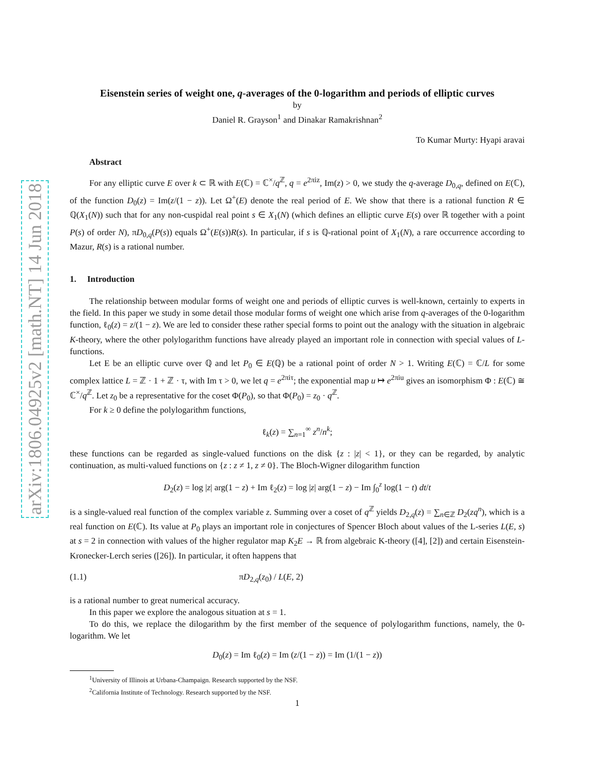arXiv:1806.04925v2 [math.NT] 14 Jun 2018
Eisenstein series of weight one, q-averages of the 0-logarithm and periods of elliptic curves
by
Daniel R. Grayson<sup>1</sup> and Dinakar Ramakrishnan<sup>2</sup>
To Kumar Murty: Hyapi aravai
Abstract
For any elliptic curve E over k ⊂ ℝ with E(ℂ) = ℂ<sup>×</sup>/q<sup>ℤ</sup>, q = e<sup>2πiz</sup>, Im(z) > 0, we study the q-average D<sub>0,q</sub>, defined on E(ℂ), of the function D<sub>0</sub>(z) = Im(z/(1 − z)). Let Ω<sup>+</sup>(E) denote the real period of E. We show that there is a rational function R ∈ ℚ(X<sub>1</sub>(N)) such that for any non-cuspidal real point s ∈ X<sub>1</sub>(N) (which defines an elliptic curve E(s) over ℝ together with a point P(s) of order N), πD<sub>0,q</sub>(P(s)) equals Ω<sup>+</sup>(E(s))R(s). In particular, if s is ℚ-rational point of X<sub>1</sub>(N), a rare occurrence according to Mazur, R(s) is a rational number.
1. Introduction
The relationship between modular forms of weight one and periods of elliptic curves is well-known, certainly to experts in the field. In this paper we study in some detail those modular forms of weight one which arise from q-averages of the 0-logarithm function, ℓ<sub>0</sub>(z) = z/(1 − z). We are led to consider these rather special forms to point out the analogy with the situation in algebraic K-theory, where the other polylogarithm functions have already played an important role in connection with special values of L-functions.
Let E be an elliptic curve over ℚ and let P<sub>0</sub> ∈ E(ℚ) be a rational point of order N > 1. Writing E(ℂ) = ℂ/L for some complex lattice L = ℤ · 1 + ℤ · τ, with Im τ > 0, we let q = e<sup>2πiτ</sup>; the exponential map u ↦ e<sup>2πiu</sup> gives an isomorphism Φ : E(ℂ) ≅ ℂ<sup>×</sup>/q<sup>ℤ</sup>. Let z<sub>0</sub> be a representative for the coset Φ(P<sub>0</sub>), so that Φ(P<sub>0</sub>) = z<sub>0</sub> · q<sup>ℤ</sup>.
For k ≥ 0 define the polylogarithm functions,
ℓ<sub>k</sub>(z) = ∑<sub>n=1</sub><sup>∞</sup> z<sup>n</sup>/n<sup>k</sup>;
these functions can be regarded as single-valued functions on the disk {z : |z| < 1}, or they can be regarded, by analytic continuation, as multi-valued functions on {z : z ≠ 1, z ≠ 0}. The Bloch-Wigner dilogarithm function
D<sub>2</sub>(z) = log |z| arg(1 − z) + Im ℓ<sub>2</sub>(z) = log |z| arg(1 − z) − Im ∫<sub>0</sub><sup>z</sup> log(1 − t) dt/t
is a single-valued real function of the complex variable z. Summing over a coset of q<sup>ℤ</sup> yields D<sub>2,q</sub>(z) = ∑<sub>n∈ℤ</sub> D<sub>2</sub>(zq<sup>n</sup>), which is a real function on E(ℂ). Its value at P<sub>0</sub> plays an important role in conjectures of Spencer Bloch about values of the L-series L(E, s) at s = 2 in connection with values of the higher regulator map K<sub>2</sub>E → ℝ from algebraic K-theory ([4], [2]) and certain Eisenstein-Kronecker-Lerch series ([26]). In particular, it often happens that
(1.1) πD<sub>2,q</sub>(z<sub>0</sub>) / L(E, 2)
is a rational number to great numerical accuracy.
In this paper we explore the analogous situation at s = 1.
To do this, we replace the dilogarithm by the first member of the sequence of polylogarithm functions, namely, the 0-logarithm. We let
D<sub>0</sub>(z) = Im ℓ<sub>0</sub>(z) = Im (z/(1 − z)) = Im (1/(1 − z))
<sup>1</sup> University of Illinois at Urbana-Champaign. Research supported by the NSF.
<sup>2</sup> California Institute of Technology. Research supported by the NSF.
1